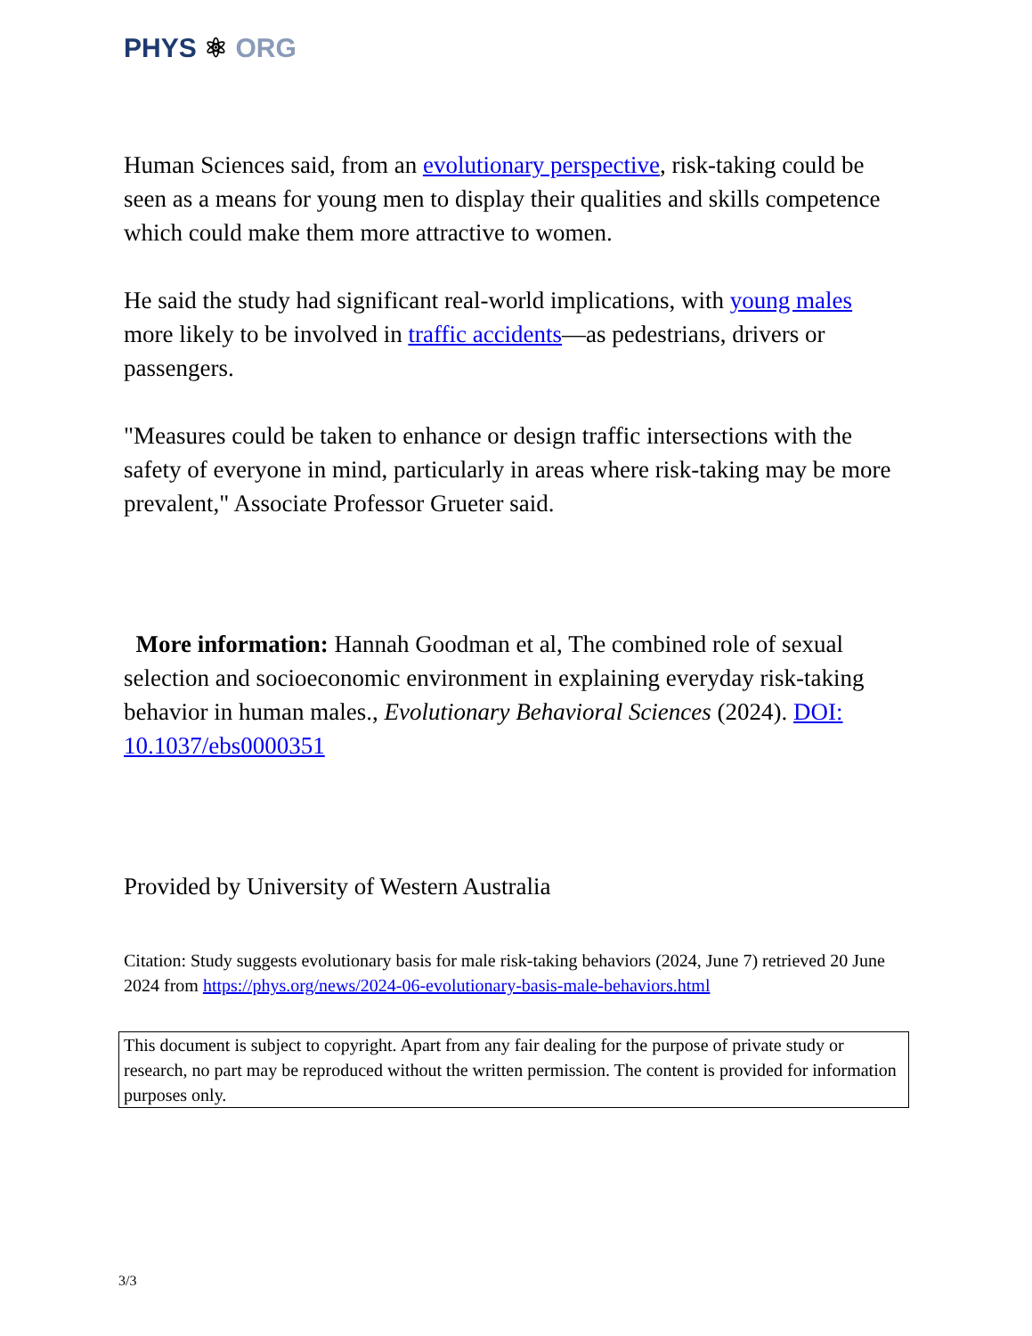PHYS ⚛ ORG
Human Sciences said, from an evolutionary perspective, risk-taking could be seen as a means for young men to display their qualities and skills competence which could make them more attractive to women.
He said the study had significant real-world implications, with young males more likely to be involved in traffic accidents—as pedestrians, drivers or passengers.
"Measures could be taken to enhance or design traffic intersections with the safety of everyone in mind, particularly in areas where risk-taking may be more prevalent," Associate Professor Grueter said.
More information: Hannah Goodman et al, The combined role of sexual selection and socioeconomic environment in explaining everyday risk-taking behavior in human males., Evolutionary Behavioral Sciences (2024). DOI: 10.1037/ebs0000351
Provided by University of Western Australia
Citation: Study suggests evolutionary basis for male risk-taking behaviors (2024, June 7) retrieved 20 June 2024 from https://phys.org/news/2024-06-evolutionary-basis-male-behaviors.html
This document is subject to copyright. Apart from any fair dealing for the purpose of private study or research, no part may be reproduced without the written permission. The content is provided for information purposes only.
3/3